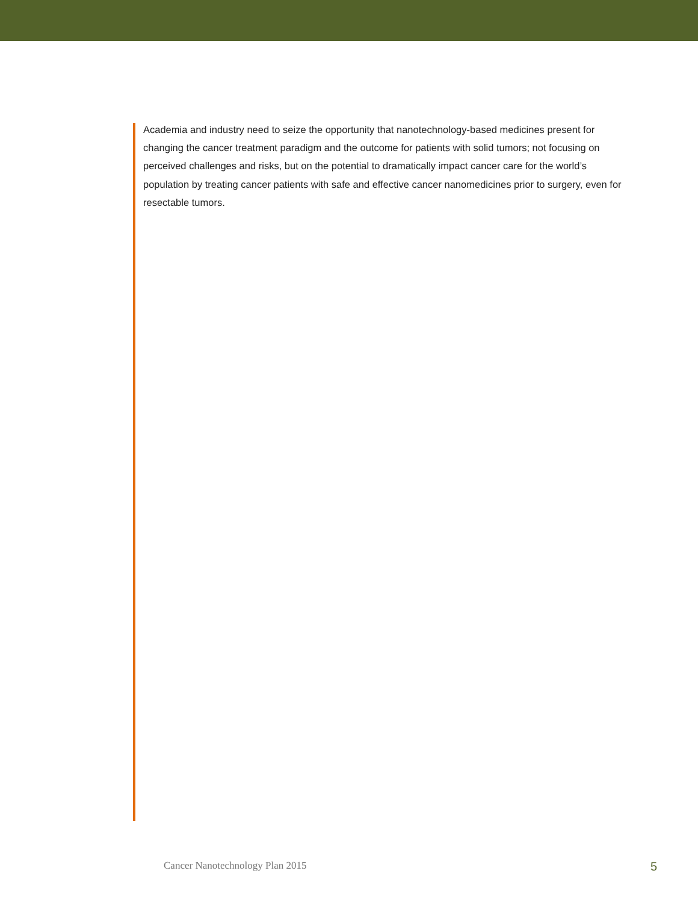Academia and industry need to seize the opportunity that nanotechnology-based medicines present for changing the cancer treatment paradigm and the outcome for patients with solid tumors; not focusing on perceived challenges and risks, but on the potential to dramatically impact cancer care for the world’s population by treating cancer patients with safe and effective cancer nanomedicines prior to surgery, even for resectable tumors.
Cancer Nanotechnology Plan 2015 5